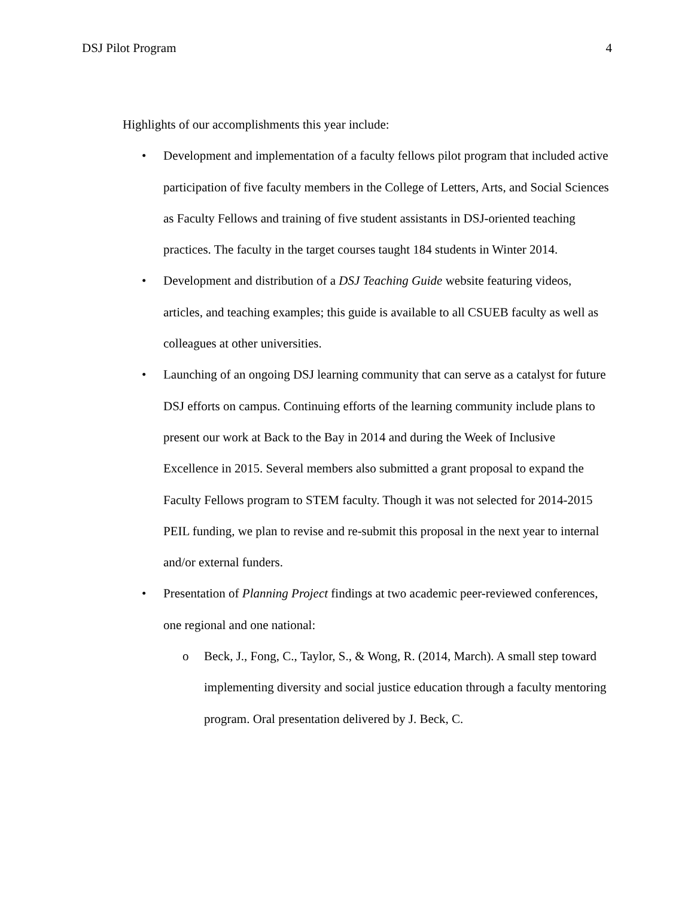DSJ Pilot Program 4
Highlights of our accomplishments this year include:
• Development and implementation of a faculty fellows pilot program that included active participation of five faculty members in the College of Letters, Arts, and Social Sciences as Faculty Fellows and training of five student assistants in DSJ-oriented teaching practices. The faculty in the target courses taught 184 students in Winter 2014.
• Development and distribution of a DSJ Teaching Guide website featuring videos, articles, and teaching examples; this guide is available to all CSUEB faculty as well as colleagues at other universities.
• Launching of an ongoing DSJ learning community that can serve as a catalyst for future DSJ efforts on campus. Continuing efforts of the learning community include plans to present our work at Back to the Bay in 2014 and during the Week of Inclusive Excellence in 2015. Several members also submitted a grant proposal to expand the Faculty Fellows program to STEM faculty. Though it was not selected for 2014-2015 PEIL funding, we plan to revise and re-submit this proposal in the next year to internal and/or external funders.
• Presentation of Planning Project findings at two academic peer-reviewed conferences, one regional and one national:
o Beck, J., Fong, C., Taylor, S., & Wong, R. (2014, March). A small step toward implementing diversity and social justice education through a faculty mentoring program. Oral presentation delivered by J. Beck, C.